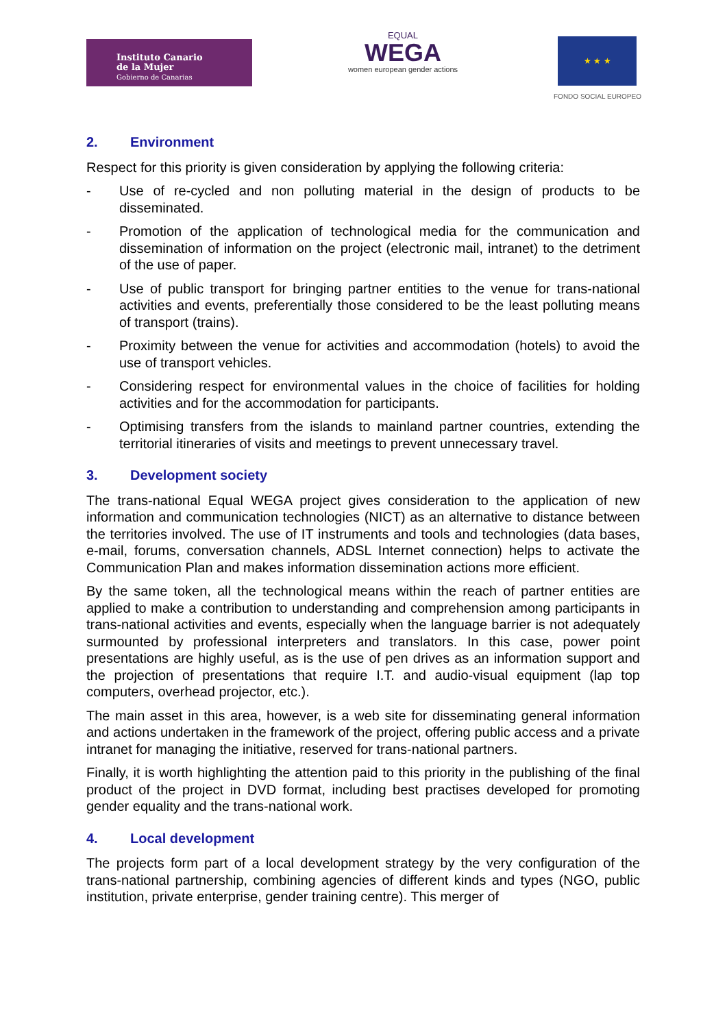Instituto Canario
de la Mujer
Gobierno de Canarias
EQUAL
WEGA
women european gender actions
★ ★ ★
FONDO SOCIAL EUROPEO
2. Environment
Respect for this priority is given consideration by applying the following criteria:
- Use of re-cycled and non polluting material in the design of products to be disseminated.
- Promotion of the application of technological media for the communication and dissemination of information on the project (electronic mail, intranet) to the detriment of the use of paper.
- Use of public transport for bringing partner entities to the venue for trans-national activities and events, preferentially those considered to be the least polluting means of transport (trains).
- Proximity between the venue for activities and accommodation (hotels) to avoid the use of transport vehicles.
- Considering respect for environmental values in the choice of facilities for holding activities and for the accommodation for participants.
- Optimising transfers from the islands to mainland partner countries, extending the territorial itineraries of visits and meetings to prevent unnecessary travel.
3. Development society
The trans-national Equal WEGA project gives consideration to the application of new information and communication technologies (NICT) as an alternative to distance between the territories involved. The use of IT instruments and tools and technologies (data bases, e-mail, forums, conversation channels, ADSL Internet connection) helps to activate the Communication Plan and makes information dissemination actions more efficient.
By the same token, all the technological means within the reach of partner entities are applied to make a contribution to understanding and comprehension among participants in trans-national activities and events, especially when the language barrier is not adequately surmounted by professional interpreters and translators. In this case, power point presentations are highly useful, as is the use of pen drives as an information support and the projection of presentations that require I.T. and audio-visual equipment (lap top computers, overhead projector, etc.).
The main asset in this area, however, is a web site for disseminating general information and actions undertaken in the framework of the project, offering public access and a private intranet for managing the initiative, reserved for trans-national partners.
Finally, it is worth highlighting the attention paid to this priority in the publishing of the final product of the project in DVD format, including best practises developed for promoting gender equality and the trans-national work.
4. Local development
The projects form part of a local development strategy by the very configuration of the trans-national partnership, combining agencies of different kinds and types (NGO, public institution, private enterprise, gender training centre). This merger of